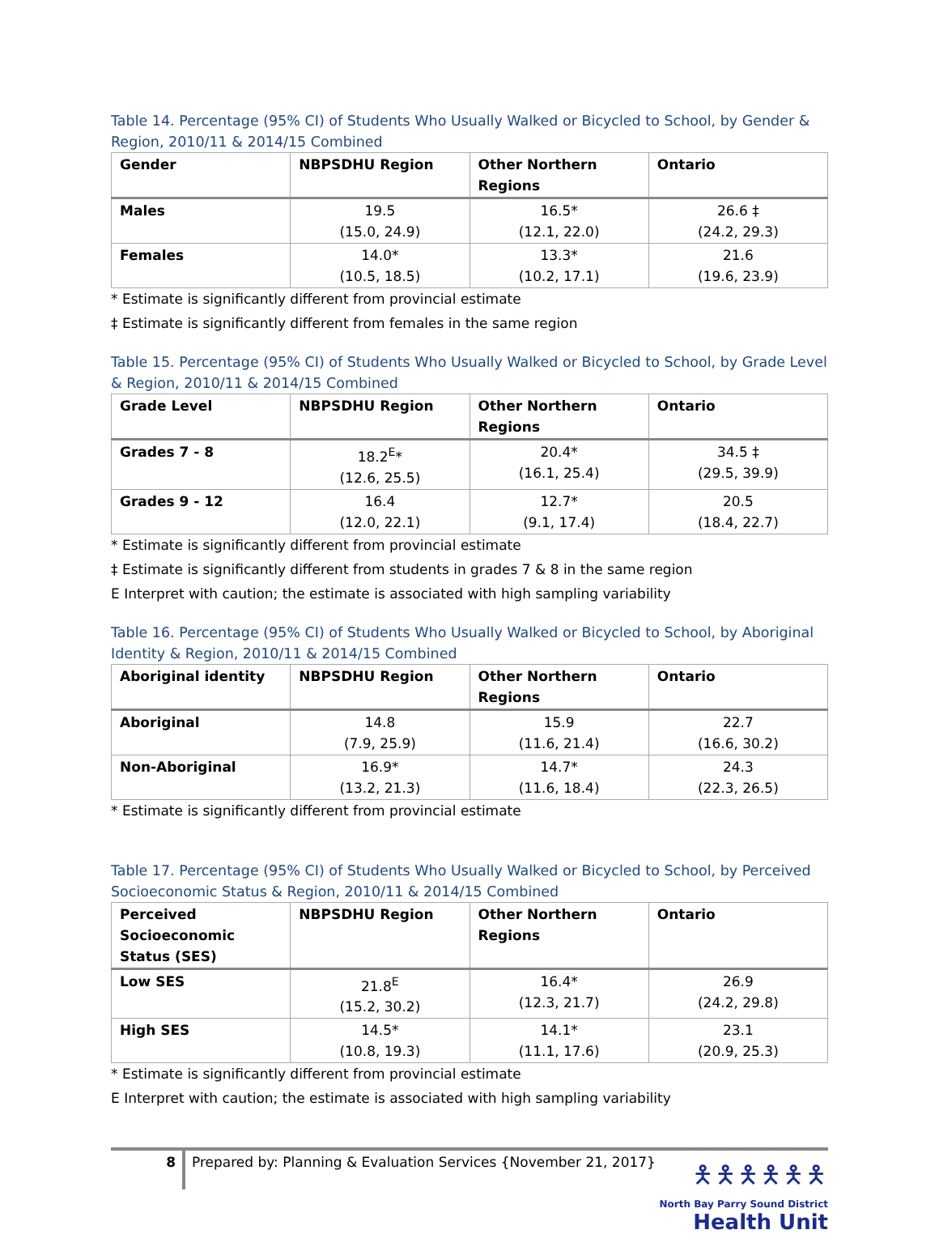Table 14. Percentage (95% CI) of Students Who Usually Walked or Bicycled to School, by Gender & Region, 2010/11 & 2014/15 Combined
| Gender | NBPSDHU Region | Other Northern Regions | Ontario |
| --- | --- | --- | --- |
| Males | 19.5 (15.0, 24.9) | 16.5* (12.1, 22.0) | 26.6 ‡ (24.2, 29.3) |
| Females | 14.0* (10.5, 18.5) | 13.3* (10.2, 17.1) | 21.6 (19.6, 23.9) |
* Estimate is significantly different from provincial estimate
‡ Estimate is significantly different from females in the same region
Table 15. Percentage (95% CI) of Students Who Usually Walked or Bicycled to School, by Grade Level & Region, 2010/11 & 2014/15 Combined
| Grade Level | NBPSDHU Region | Other Northern Regions | Ontario |
| --- | --- | --- | --- |
| Grades 7 - 8 | 18.2<sup>E</sup>* (12.6, 25.5) | 20.4* (16.1, 25.4) | 34.5 ‡ (29.5, 39.9) |
| Grades 9 - 12 | 16.4 (12.0, 22.1) | 12.7* (9.1, 17.4) | 20.5 (18.4, 22.7) |
* Estimate is significantly different from provincial estimate
‡ Estimate is significantly different from students in grades 7 & 8 in the same region
E Interpret with caution; the estimate is associated with high sampling variability
Table 16. Percentage (95% CI) of Students Who Usually Walked or Bicycled to School, by Aboriginal Identity & Region, 2010/11 & 2014/15 Combined
| Aboriginal identity | NBPSDHU Region | Other Northern Regions | Ontario |
| --- | --- | --- | --- |
| Aboriginal | 14.8 (7.9, 25.9) | 15.9 (11.6, 21.4) | 22.7 (16.6, 30.2) |
| Non-Aboriginal | 16.9* (13.2, 21.3) | 14.7* (11.6, 18.4) | 24.3 (22.3, 26.5) |
* Estimate is significantly different from provincial estimate
Table 17. Percentage (95% CI) of Students Who Usually Walked or Bicycled to School, by Perceived Socioeconomic Status & Region, 2010/11 & 2014/15 Combined
| Perceived Socioeconomic Status (SES) | NBPSDHU Region | Other Northern Regions | Ontario |
| --- | --- | --- | --- |
| Low SES | 21.8<sup>E</sup> (15.2, 30.2) | 16.4* (12.3, 21.7) | 26.9 (24.2, 29.8) |
| High SES | 14.5* (10.8, 19.3) | 14.1* (11.1, 17.6) | 23.1 (20.9, 25.3) |
* Estimate is significantly different from provincial estimate
E Interpret with caution; the estimate is associated with high sampling variability
8
Prepared by: Planning & Evaluation Services {November 21, 2017}
🯅🯅🯅🯅🯅🯅
North Bay Parry Sound District
Health Unit